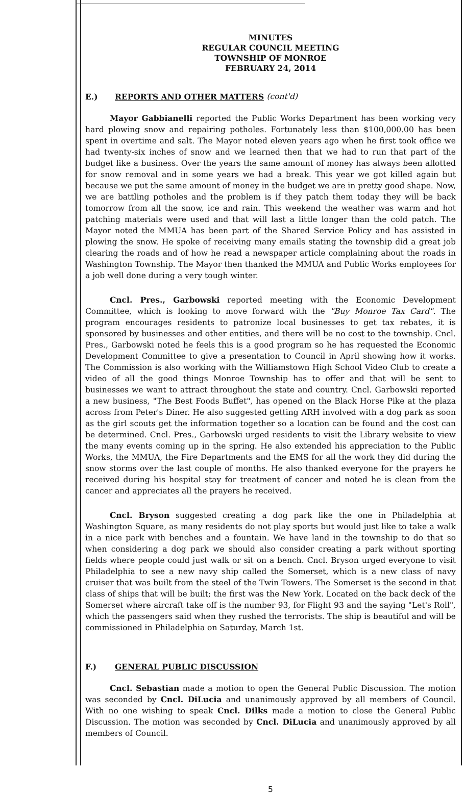MINUTES
REGULAR COUNCIL MEETING
TOWNSHIP OF MONROE
FEBRUARY 24, 2014
E.) REPORTS AND OTHER MATTERS (cont'd)
Mayor Gabbianelli reported the Public Works Department has been working very hard plowing snow and repairing potholes. Fortunately less than $100,000.00 has been spent in overtime and salt. The Mayor noted eleven years ago when he first took office we had twenty-six inches of snow and we learned then that we had to run that part of the budget like a business. Over the years the same amount of money has always been allotted for snow removal and in some years we had a break. This year we got killed again but because we put the same amount of money in the budget we are in pretty good shape. Now, we are battling potholes and the problem is if they patch them today they will be back tomorrow from all the snow, ice and rain. This weekend the weather was warm and hot patching materials were used and that will last a little longer than the cold patch. The Mayor noted the MMUA has been part of the Shared Service Policy and has assisted in plowing the snow. He spoke of receiving many emails stating the township did a great job clearing the roads and of how he read a newspaper article complaining about the roads in Washington Township. The Mayor then thanked the MMUA and Public Works employees for a job well done during a very tough winter.
Cncl. Pres., Garbowski reported meeting with the Economic Development Committee, which is looking to move forward with the "Buy Monroe Tax Card". The program encourages residents to patronize local businesses to get tax rebates, it is sponsored by businesses and other entities, and there will be no cost to the township. Cncl. Pres., Garbowski noted he feels this is a good program so he has requested the Economic Development Committee to give a presentation to Council in April showing how it works. The Commission is also working with the Williamstown High School Video Club to create a video of all the good things Monroe Township has to offer and that will be sent to businesses we want to attract throughout the state and country. Cncl. Garbowski reported a new business, "The Best Foods Buffet", has opened on the Black Horse Pike at the plaza across from Peter's Diner. He also suggested getting ARH involved with a dog park as soon as the girl scouts get the information together so a location can be found and the cost can be determined. Cncl. Pres., Garbowski urged residents to visit the Library website to view the many events coming up in the spring. He also extended his appreciation to the Public Works, the MMUA, the Fire Departments and the EMS for all the work they did during the snow storms over the last couple of months. He also thanked everyone for the prayers he received during his hospital stay for treatment of cancer and noted he is clean from the cancer and appreciates all the prayers he received.
Cncl. Bryson suggested creating a dog park like the one in Philadelphia at Washington Square, as many residents do not play sports but would just like to take a walk in a nice park with benches and a fountain. We have land in the township to do that so when considering a dog park we should also consider creating a park without sporting fields where people could just walk or sit on a bench. Cncl. Bryson urged everyone to visit Philadelphia to see a new navy ship called the Somerset, which is a new class of navy cruiser that was built from the steel of the Twin Towers. The Somerset is the second in that class of ships that will be built; the first was the New York. Located on the back deck of the Somerset where aircraft take off is the number 93, for Flight 93 and the saying "Let's Roll", which the passengers said when they rushed the terrorists. The ship is beautiful and will be commissioned in Philadelphia on Saturday, March 1st.
F.) GENERAL PUBLIC DISCUSSION
Cncl. Sebastian made a motion to open the General Public Discussion. The motion was seconded by Cncl. DiLucia and unanimously approved by all members of Council. With no one wishing to speak Cncl. Dilks made a motion to close the General Public Discussion. The motion was seconded by Cncl. DiLucia and unanimously approved by all members of Council.
5